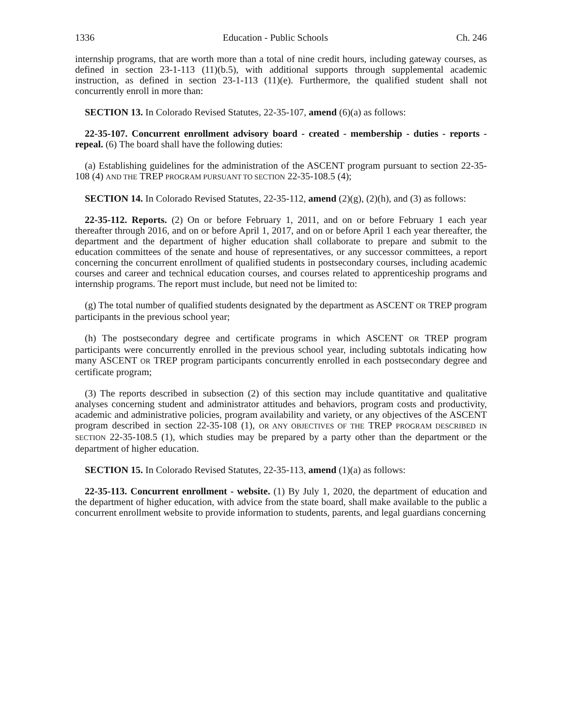1336 Education - Public Schools Ch. 246
internship programs, that are worth more than a total of nine credit hours, including gateway courses, as defined in section 23-1-113 (11)(b.5), with additional supports through supplemental academic instruction, as defined in section 23-1-113 (11)(e). Furthermore, the qualified student shall not concurrently enroll in more than:
SECTION 13. In Colorado Revised Statutes, 22-35-107, amend (6)(a) as follows:
22-35-107. Concurrent enrollment advisory board - created - membership - duties - reports - repeal. (6) The board shall have the following duties:
(a) Establishing guidelines for the administration of the ASCENT program pursuant to section 22-35-108 (4) AND THE TREP PROGRAM PURSUANT TO SECTION 22-35-108.5 (4);
SECTION 14. In Colorado Revised Statutes, 22-35-112, amend (2)(g), (2)(h), and (3) as follows:
22-35-112. Reports. (2) On or before February 1, 2011, and on or before February 1 each year thereafter through 2016, and on or before April 1, 2017, and on or before April 1 each year thereafter, the department and the department of higher education shall collaborate to prepare and submit to the education committees of the senate and house of representatives, or any successor committees, a report concerning the concurrent enrollment of qualified students in postsecondary courses, including academic courses and career and technical education courses, and courses related to apprenticeship programs and internship programs. The report must include, but need not be limited to:
(g) The total number of qualified students designated by the department as ASCENT OR TREP program participants in the previous school year;
(h) The postsecondary degree and certificate programs in which ASCENT OR TREP program participants were concurrently enrolled in the previous school year, including subtotals indicating how many ASCENT OR TREP program participants concurrently enrolled in each postsecondary degree and certificate program;
(3) The reports described in subsection (2) of this section may include quantitative and qualitative analyses concerning student and administrator attitudes and behaviors, program costs and productivity, academic and administrative policies, program availability and variety, or any objectives of the ASCENT program described in section 22-35-108 (1), OR ANY OBJECTIVES OF THE TREP PROGRAM DESCRIBED IN SECTION 22-35-108.5 (1), which studies may be prepared by a party other than the department or the department of higher education.
SECTION 15. In Colorado Revised Statutes, 22-35-113, amend (1)(a) as follows:
22-35-113. Concurrent enrollment - website. (1) By July 1, 2020, the department of education and the department of higher education, with advice from the state board, shall make available to the public a concurrent enrollment website to provide information to students, parents, and legal guardians concerning